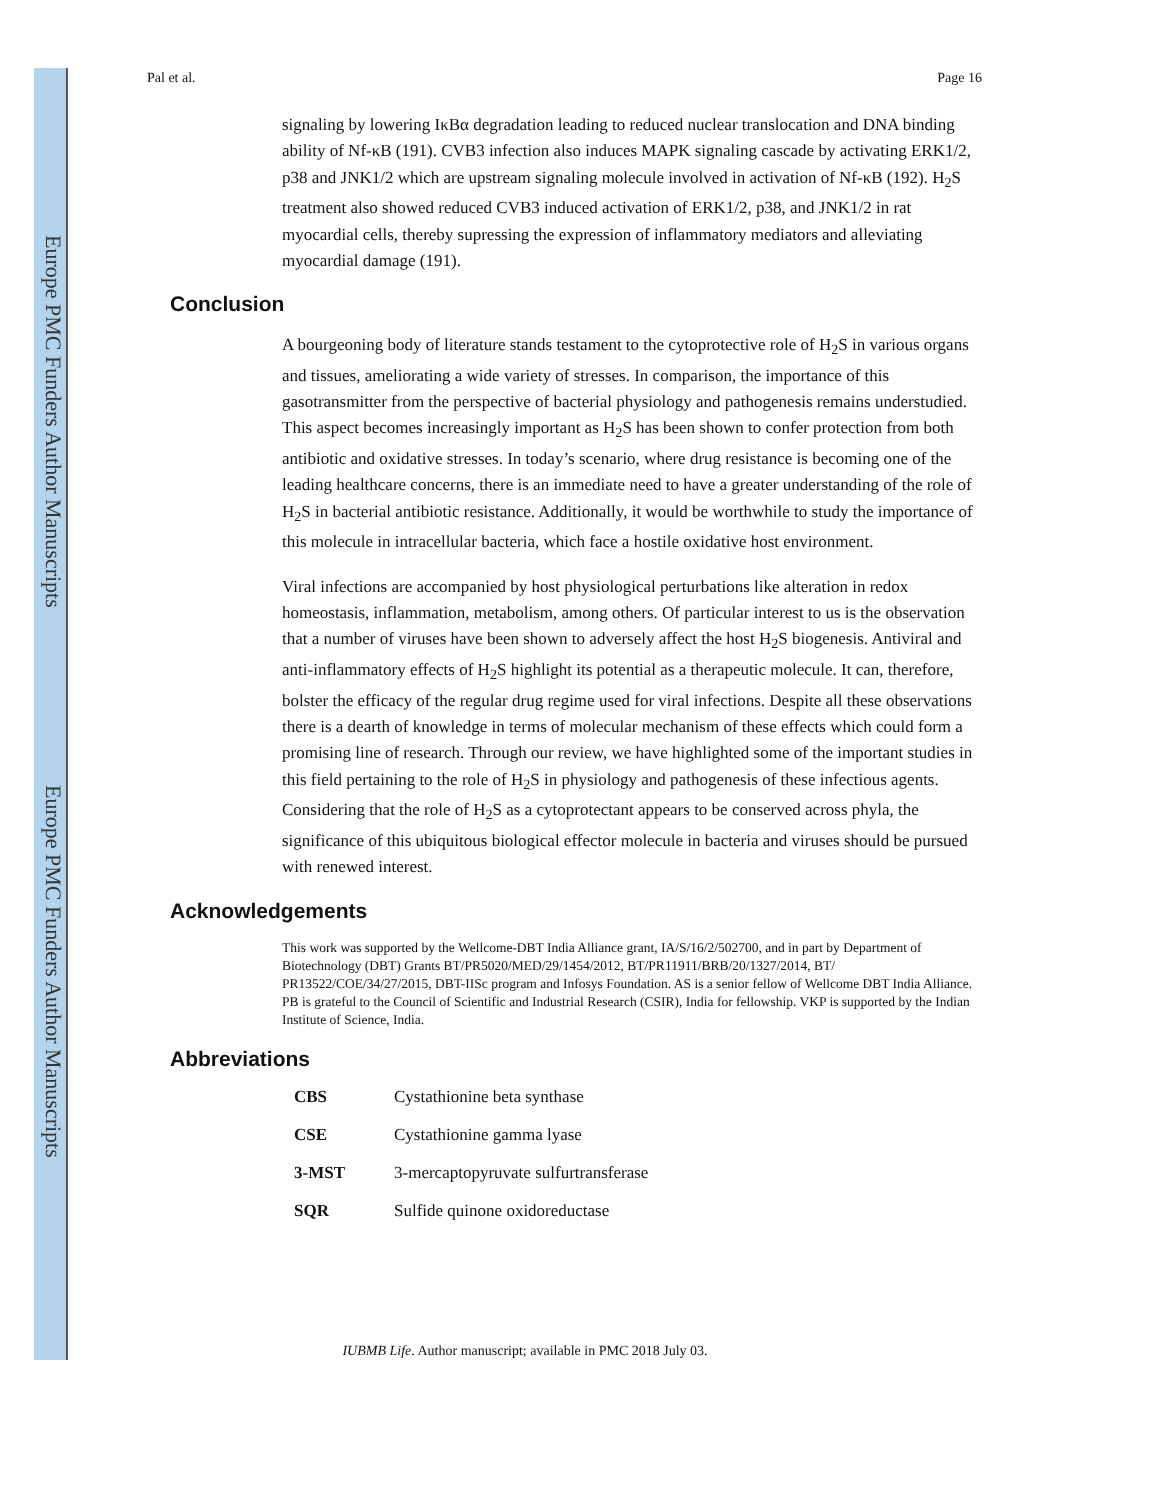Europe PMC Funders Author Manuscripts
Europe PMC Funders Author Manuscripts
Pal et al. Page 16
signaling by lowering IκBα degradation leading to reduced nuclear translocation and DNA binding ability of Nf-κB (191). CVB3 infection also induces MAPK signaling cascade by activating ERK1/2, p38 and JNK1/2 which are upstream signaling molecule involved in activation of Nf-κB (192). H<sub>2</sub>S treatment also showed reduced CVB3 induced activation of ERK1/2, p38, and JNK1/2 in rat myocardial cells, thereby supressing the expression of inflammatory mediators and alleviating myocardial damage (191).
Conclusion
A bourgeoning body of literature stands testament to the cytoprotective role of H<sub>2</sub>S in various organs and tissues, ameliorating a wide variety of stresses. In comparison, the importance of this gasotransmitter from the perspective of bacterial physiology and pathogenesis remains understudied. This aspect becomes increasingly important as H<sub>2</sub>S has been shown to confer protection from both antibiotic and oxidative stresses. In today’s scenario, where drug resistance is becoming one of the leading healthcare concerns, there is an immediate need to have a greater understanding of the role of H<sub>2</sub>S in bacterial antibiotic resistance. Additionally, it would be worthwhile to study the importance of this molecule in intracellular bacteria, which face a hostile oxidative host environment.
Viral infections are accompanied by host physiological perturbations like alteration in redox homeostasis, inflammation, metabolism, among others. Of particular interest to us is the observation that a number of viruses have been shown to adversely affect the host H<sub>2</sub>S biogenesis. Antiviral and anti-inflammatory effects of H<sub>2</sub>S highlight its potential as a therapeutic molecule. It can, therefore, bolster the efficacy of the regular drug regime used for viral infections. Despite all these observations there is a dearth of knowledge in terms of molecular mechanism of these effects which could form a promising line of research. Through our review, we have highlighted some of the important studies in this field pertaining to the role of H<sub>2</sub>S in physiology and pathogenesis of these infectious agents. Considering that the role of H<sub>2</sub>S as a cytoprotectant appears to be conserved across phyla, the significance of this ubiquitous biological effector molecule in bacteria and viruses should be pursued with renewed interest.
Acknowledgements
This work was supported by the Wellcome-DBT India Alliance grant, IA/S/16/2/502700, and in part by Department of Biotechnology (DBT) Grants BT/PR5020/MED/29/1454/2012, BT/PR11911/BRB/20/1327/2014, BT/ PR13522/COE/34/27/2015, DBT-IISc program and Infosys Foundation. AS is a senior fellow of Wellcome DBT India Alliance. PB is grateful to the Council of Scientific and Industrial Research (CSIR), India for fellowship. VKP is supported by the Indian Institute of Science, India.
Abbreviations
| CBS | Cystathionine beta synthase |
| CSE | Cystathionine gamma lyase |
| 3-MST | 3-mercaptopyruvate sulfurtransferase |
| SQR | Sulfide quinone oxidoreductase |
IUBMB Life. Author manuscript; available in PMC 2018 July 03.